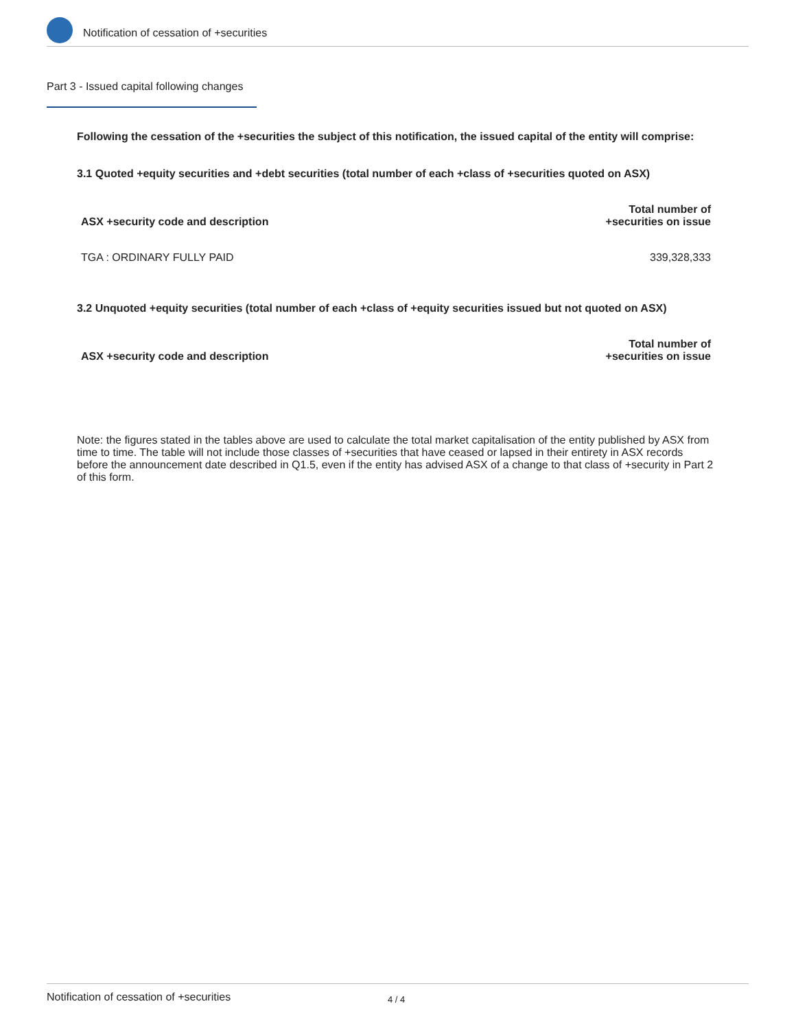Notification of cessation of +securities
Part 3 - Issued capital following changes
Following the cessation of the +securities the subject of this notification, the issued capital of the entity will comprise:
3.1 Quoted +equity securities and +debt securities (total number of each +class of +securities quoted on ASX)
| ASX +security code and description | Total number of +securities on issue |
| --- | --- |
| TGA : ORDINARY FULLY PAID | 339,328,333 |
3.2 Unquoted +equity securities (total number of each +class of +equity securities issued but not quoted on ASX)
| ASX +security code and description | Total number of +securities on issue |
| --- | --- |
Note: the figures stated in the tables above are used to calculate the total market capitalisation of the entity published by ASX from time to time. The table will not include those classes of +securities that have ceased or lapsed in their entirety in ASX records before the announcement date described in Q1.5, even if the entity has advised ASX of a change to that class of +security in Part 2 of this form.
Notification of cessation of +securities 4 / 4